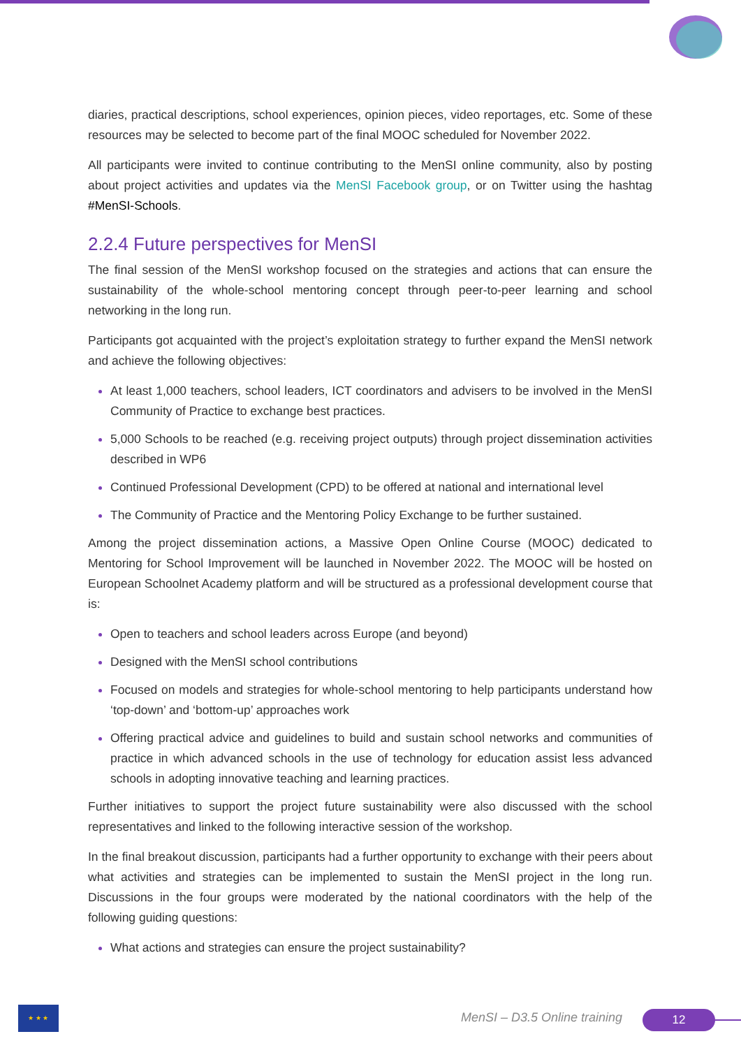diaries, practical descriptions, school experiences, opinion pieces, video reportages, etc. Some of these resources may be selected to become part of the final MOOC scheduled for November 2022.
All participants were invited to continue contributing to the MenSI online community, also by posting about project activities and updates via the MenSI Facebook group, or on Twitter using the hashtag #MenSI-Schools.
2.2.4 Future perspectives for MenSI
The final session of the MenSI workshop focused on the strategies and actions that can ensure the sustainability of the whole-school mentoring concept through peer-to-peer learning and school networking in the long run.
Participants got acquainted with the project’s exploitation strategy to further expand the MenSI network and achieve the following objectives:
At least 1,000 teachers, school leaders, ICT coordinators and advisers to be involved in the MenSI Community of Practice to exchange best practices.
5,000 Schools to be reached (e.g. receiving project outputs) through project dissemination activities described in WP6
Continued Professional Development (CPD) to be offered at national and international level
The Community of Practice and the Mentoring Policy Exchange to be further sustained.
Among the project dissemination actions, a Massive Open Online Course (MOOC) dedicated to Mentoring for School Improvement will be launched in November 2022. The MOOC will be hosted on European Schoolnet Academy platform and will be structured as a professional development course that is:
Open to teachers and school leaders across Europe (and beyond)
Designed with the MenSI school contributions
Focused on models and strategies for whole-school mentoring to help participants understand how ‘top-down’ and ‘bottom-up’ approaches work
Offering practical advice and guidelines to build and sustain school networks and communities of practice in which advanced schools in the use of technology for education assist less advanced schools in adopting innovative teaching and learning practices.
Further initiatives to support the project future sustainability were also discussed with the school representatives and linked to the following interactive session of the workshop.
In the final breakout discussion, participants had a further opportunity to exchange with their peers about what activities and strategies can be implemented to sustain the MenSI project in the long run. Discussions in the four groups were moderated by the national coordinators with the help of the following guiding questions:
What actions and strategies can ensure the project sustainability?
★ ★ ★
MenSI – D3.5 Online training 12